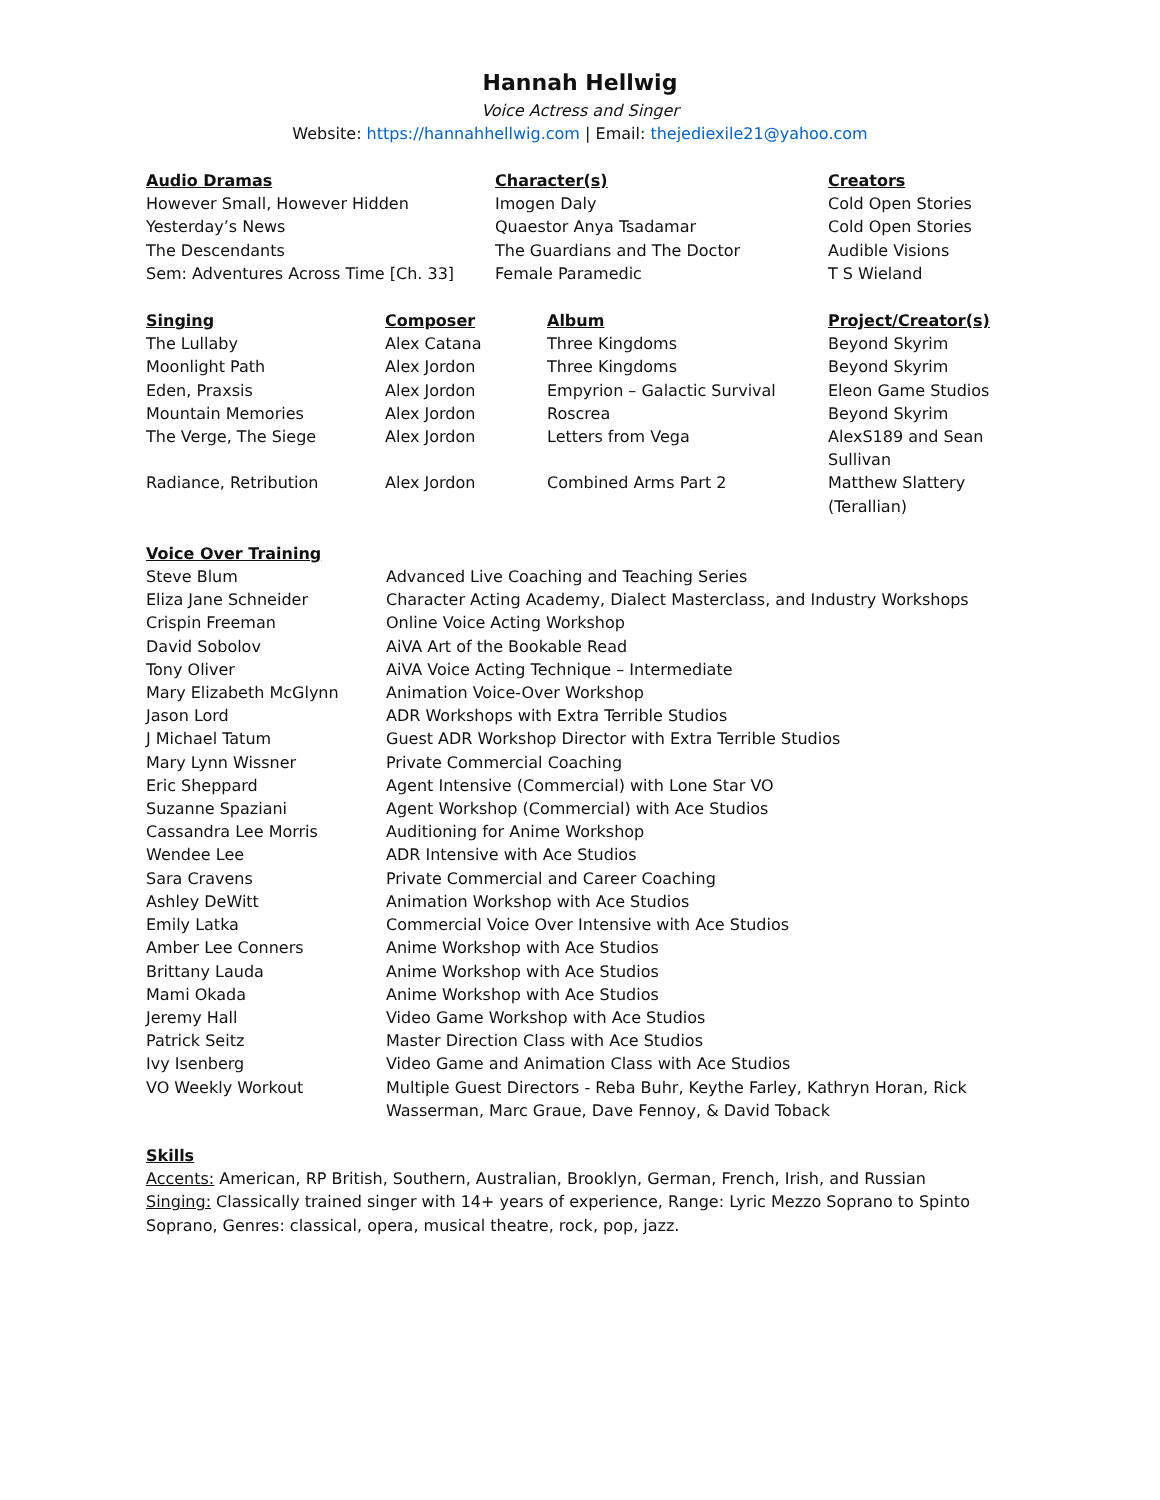Hannah Hellwig
Voice Actress and Singer
Website: https://hannahhellwig.com | Email: thejediexile21@yahoo.com
| Audio Dramas | Character(s) | Creators |
| --- | --- | --- |
| However Small, However Hidden | Imogen Daly | Cold Open Stories |
| Yesterday’s News | Quaestor Anya Tsadamar | Cold Open Stories |
| The Descendants | The Guardians and The Doctor | Audible Visions |
| Sem: Adventures Across Time [Ch. 33] | Female Paramedic | T S Wieland |
| Singing | Composer | Album | Project/Creator(s) |
| --- | --- | --- | --- |
| The Lullaby | Alex Catana | Three Kingdoms | Beyond Skyrim |
| Moonlight Path | Alex Jordon | Three Kingdoms | Beyond Skyrim |
| Eden, Praxsis | Alex Jordon | Empyrion – Galactic Survival | Eleon Game Studios |
| Mountain Memories | Alex Jordon | Roscrea | Beyond Skyrim |
| The Verge, The Siege | Alex Jordon | Letters from Vega | AlexS189 and Sean Sullivan |
| Radiance, Retribution | Alex Jordon | Combined Arms Part 2 | Matthew Slattery (Terallian) |
| Voice Over Training | |
| --- | --- |
| Steve Blum | Advanced Live Coaching and Teaching Series |
| Eliza Jane Schneider | Character Acting Academy, Dialect Masterclass, and Industry Workshops |
| Crispin Freeman | Online Voice Acting Workshop |
| David Sobolov | AiVA Art of the Bookable Read |
| Tony Oliver | AiVA Voice Acting Technique – Intermediate |
| Mary Elizabeth McGlynn | Animation Voice-Over Workshop |
| Jason Lord | ADR Workshops with Extra Terrible Studios |
| J Michael Tatum | Guest ADR Workshop Director with Extra Terrible Studios |
| Mary Lynn Wissner | Private Commercial Coaching |
| Eric Sheppard | Agent Intensive (Commercial) with Lone Star VO |
| Suzanne Spaziani | Agent Workshop (Commercial) with Ace Studios |
| Cassandra Lee Morris | Auditioning for Anime Workshop |
| Wendee Lee | ADR Intensive with Ace Studios |
| Sara Cravens | Private Commercial and Career Coaching |
| Ashley DeWitt | Animation Workshop with Ace Studios |
| Emily Latka | Commercial Voice Over Intensive with Ace Studios |
| Amber Lee Conners | Anime Workshop with Ace Studios |
| Brittany Lauda | Anime Workshop with Ace Studios |
| Mami Okada | Anime Workshop with Ace Studios |
| Jeremy Hall | Video Game Workshop with Ace Studios |
| Patrick Seitz | Master Direction Class with Ace Studios |
| Ivy Isenberg | Video Game and Animation Class with Ace Studios |
| VO Weekly Workout | Multiple Guest Directors - Reba Buhr, Keythe Farley, Kathryn Horan, Rick Wasserman, Marc Graue, Dave Fennoy, & David Toback |
Skills
Accents: American, RP British, Southern, Australian, Brooklyn, German, French, Irish, and Russian
Singing: Classically trained singer with 14+ years of experience, Range: Lyric Mezzo Soprano to Spinto Soprano, Genres: classical, opera, musical theatre, rock, pop, jazz.